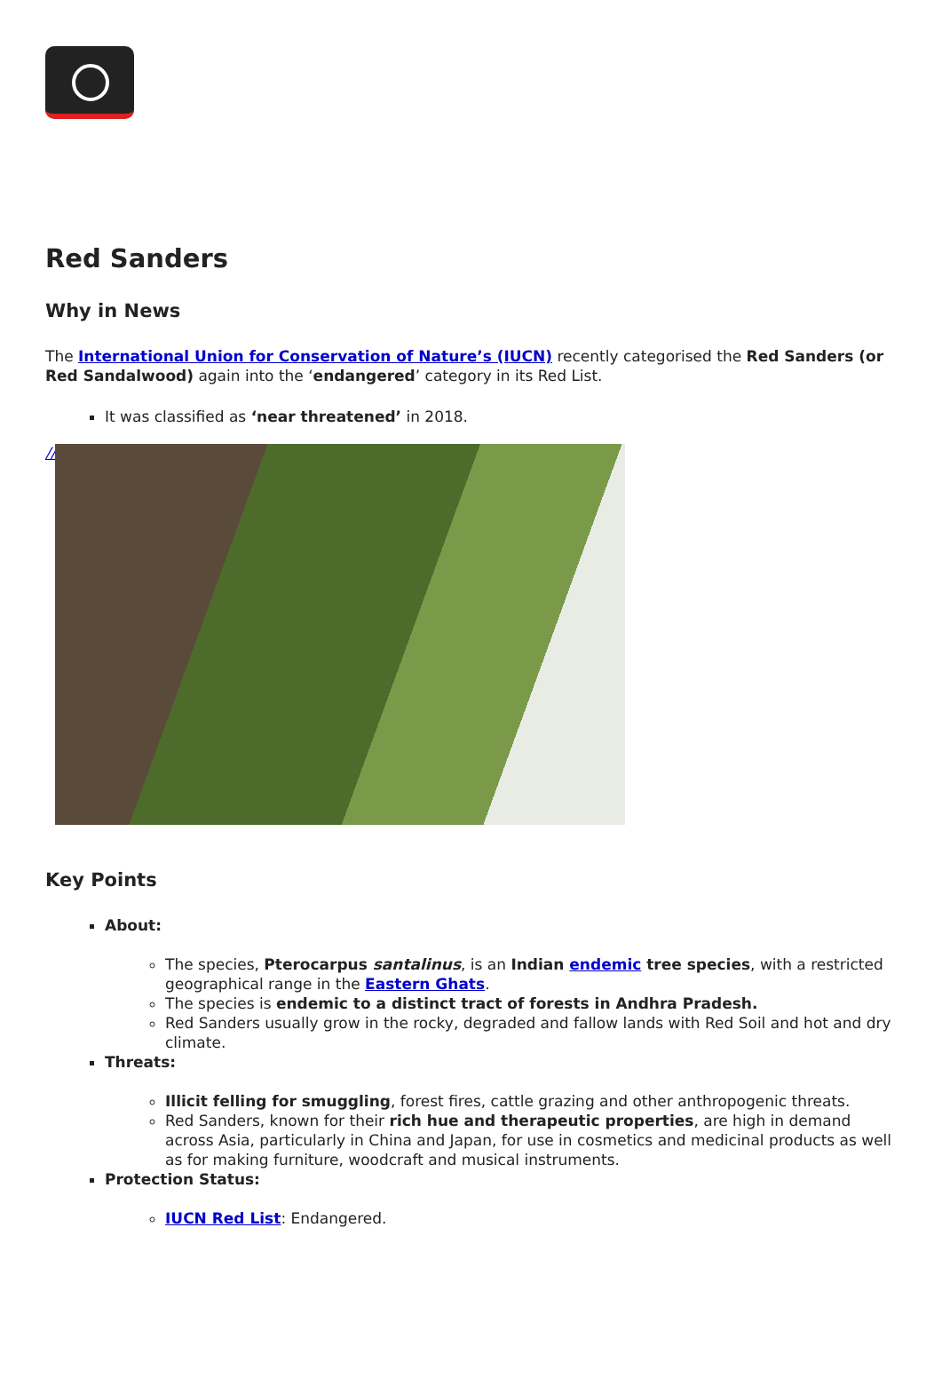Red Sanders
Why in News
The International Union for Conservation of Nature’s (IUCN) recently categorised the Red Sanders (or Red Sandalwood) again into the ‘endangered’ category in its Red List.
It was classified as ‘near threatened’ in 2018.
//
Key Points
About:
The species, Pterocarpus santalinus, is an Indian endemic tree species, with a restricted geographical range in the Eastern Ghats.
The species is endemic to a distinct tract of forests in Andhra Pradesh.
Red Sanders usually grow in the rocky, degraded and fallow lands with Red Soil and hot and dry climate.
Threats:
Illicit felling for smuggling, forest fires, cattle grazing and other anthropogenic threats.
Red Sanders, known for their rich hue and therapeutic properties, are high in demand across Asia, particularly in China and Japan, for use in cosmetics and medicinal products as well as for making furniture, woodcraft and musical instruments.
Protection Status:
IUCN Red List: Endangered.